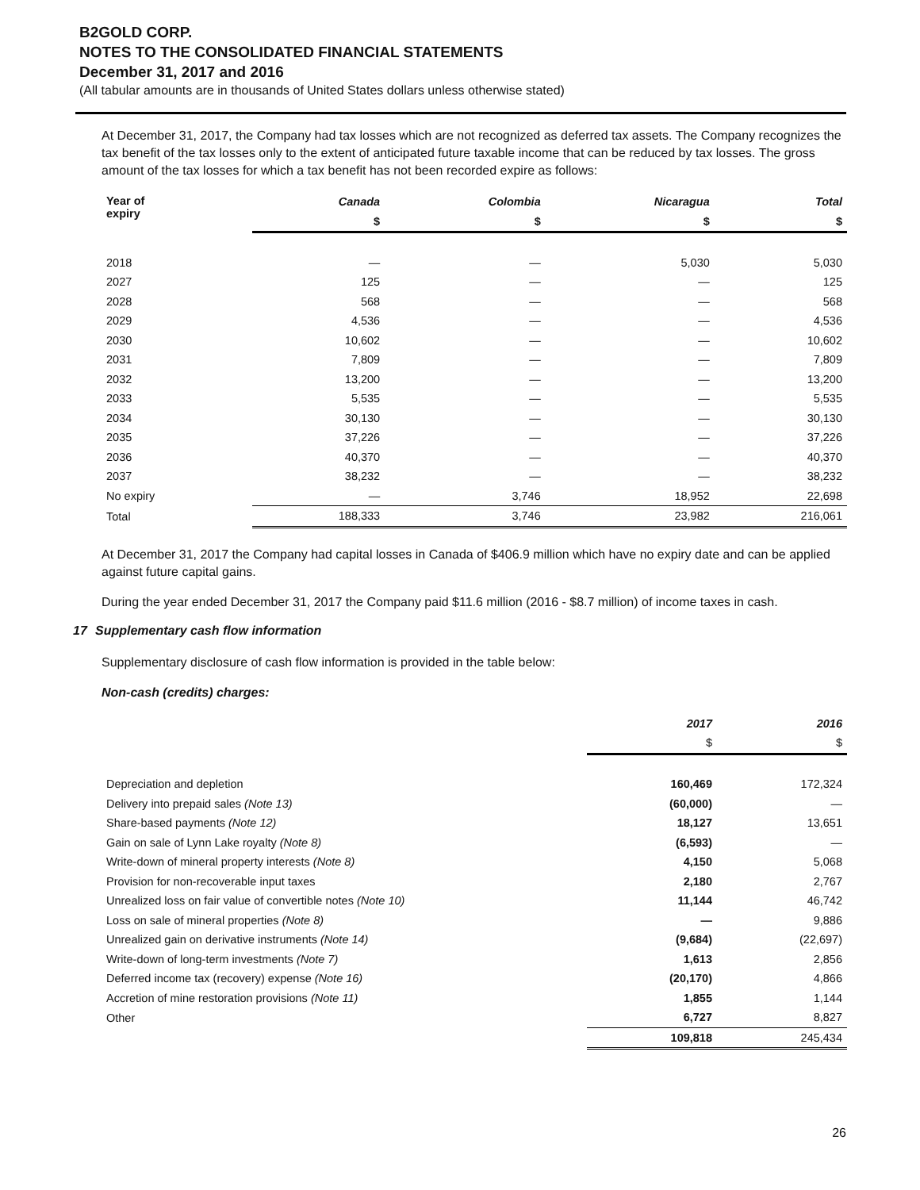B2GOLD CORP.
NOTES TO THE CONSOLIDATED FINANCIAL STATEMENTS
December 31, 2017 and 2016
(All tabular amounts are in thousands of United States dollars unless otherwise stated)
At December 31, 2017, the Company had tax losses which are not recognized as deferred tax assets. The Company recognizes the tax benefit of the tax losses only to the extent of anticipated future taxable income that can be reduced by tax losses. The gross amount of the tax losses for which a tax benefit has not been recorded expire as follows:
| Year of expiry | Canada | Colombia | Nicaragua | Total |
| --- | --- | --- | --- | --- |
| | $ | $ | $ | $ |
| 2018 | — | — | 5,030 | 5,030 |
| 2027 | 125 | — | — | 125 |
| 2028 | 568 | — | — | 568 |
| 2029 | 4,536 | — | — | 4,536 |
| 2030 | 10,602 | — | — | 10,602 |
| 2031 | 7,809 | — | — | 7,809 |
| 2032 | 13,200 | — | — | 13,200 |
| 2033 | 5,535 | — | — | 5,535 |
| 2034 | 30,130 | — | — | 30,130 |
| 2035 | 37,226 | — | — | 37,226 |
| 2036 | 40,370 | — | — | 40,370 |
| 2037 | 38,232 | — | — | 38,232 |
| No expiry | — | 3,746 | 18,952 | 22,698 |
| Total | 188,333 | 3,746 | 23,982 | 216,061 |
At December 31, 2017 the Company had capital losses in Canada of $406.9 million which have no expiry date and can be applied against future capital gains.
During the year ended December 31, 2017 the Company paid $11.6 million (2016 - $8.7 million) of income taxes in cash.
17 Supplementary cash flow information
Supplementary disclosure of cash flow information is provided in the table below:
Non-cash (credits) charges:
| | 2017 | 2016 |
| | $ | $ |
| Depreciation and depletion | 160,469 | 172,324 |
| Delivery into prepaid sales (Note 13) | (60,000) | — |
| Share-based payments (Note 12) | 18,127 | 13,651 |
| Gain on sale of Lynn Lake royalty (Note 8) | (6,593) | — |
| Write-down of mineral property interests (Note 8) | 4,150 | 5,068 |
| Provision for non-recoverable input taxes | 2,180 | 2,767 |
| Unrealized loss on fair value of convertible notes (Note 10) | 11,144 | 46,742 |
| Loss on sale of mineral properties (Note 8) | — | 9,886 |
| Unrealized gain on derivative instruments (Note 14) | (9,684) | (22,697) |
| Write-down of long-term investments (Note 7) | 1,613 | 2,856 |
| Deferred income tax (recovery) expense (Note 16) | (20,170) | 4,866 |
| Accretion of mine restoration provisions (Note 11) | 1,855 | 1,144 |
| Other | 6,727 | 8,827 |
| | 109,818 | 245,434 |
26